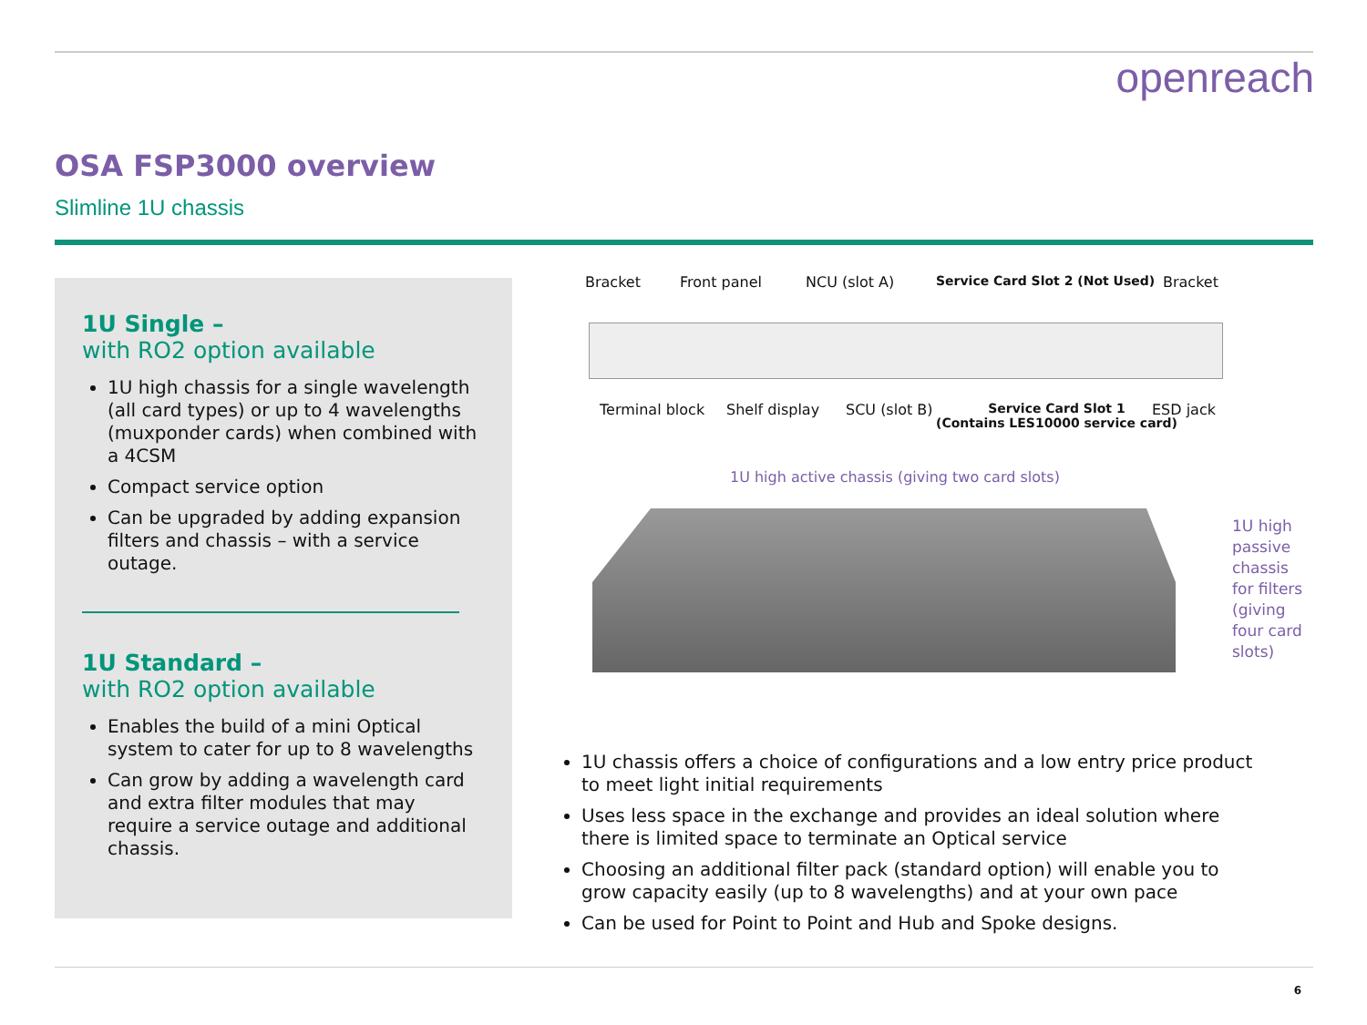openreach
OSA FSP3000 overview
Slimline 1U chassis
1U Single –
with RO2 option available
1U high chassis for a single wavelength (all card types) or up to 4 wavelengths (muxponder cards) when combined with a 4CSM
Compact service option
Can be upgraded by adding expansion filters and chassis – with a service outage.
1U Standard –
with RO2 option available
Enables the build of a mini Optical system to cater for up to 8 wavelengths
Can grow by adding a wavelength card and extra filter modules that may require a service outage and additional chassis.
Bracket Front panel NCU (slot A) Service Card Slot 2 (Not Used) Bracket
Terminal block Shelf display SCU (slot B) Service Card Slot 1
(Contains LES10000 service card)
ESD jack
1U high active chassis (giving two card slots)
1U high passive chassis for filters (giving four card slots)
1U chassis offers a choice of configurations and a low entry price product to meet light initial requirements
Uses less space in the exchange and provides an ideal solution where there is limited space to terminate an Optical service
Choosing an additional filter pack (standard option) will enable you to grow capacity easily (up to 8 wavelengths) and at your own pace
Can be used for Point to Point and Hub and Spoke designs.
6